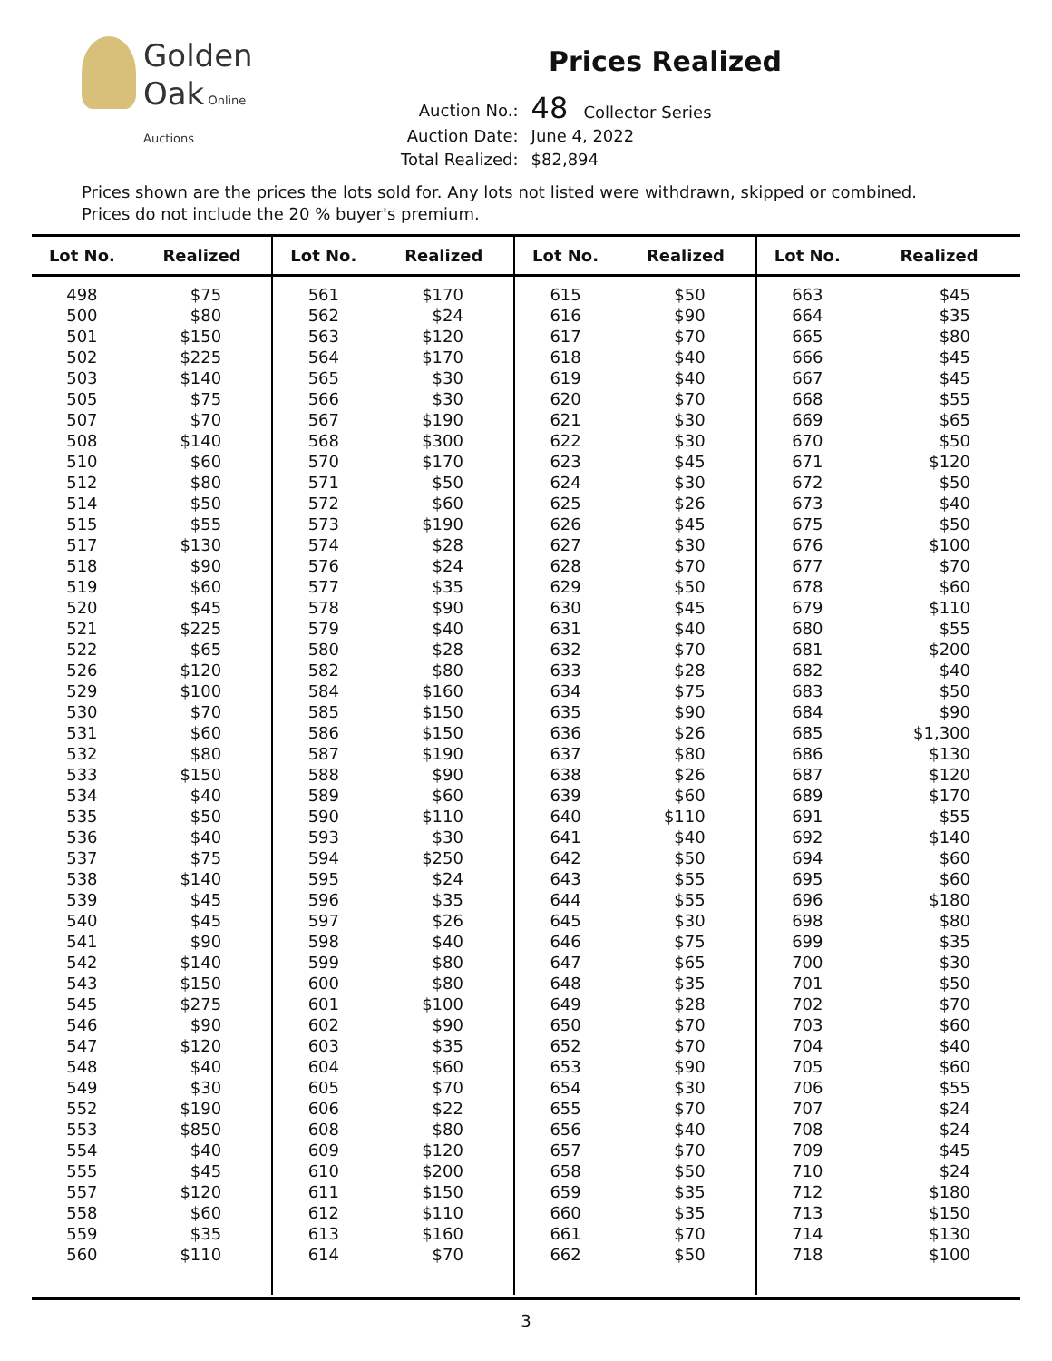Golden
Oak Online Auctions
Prices Realized
| Auction No.: | 48 Collector Series |
| Auction Date: | June 4, 2022 |
| Total Realized: | $82,894 |
Prices shown are the prices the lots sold for. Any lots not listed were withdrawn, skipped or combined.
Prices do not include the 20 % buyer's premium.
| Lot No. | Realized | Lot No. | Realized | Lot No. | Realized | Lot No. | Realized |
| --- | --- | --- | --- | --- | --- | --- | --- |
| 498 | $75 | 561 | $170 | 615 | $50 | 663 | $45 |
| 500 | $80 | 562 | $24 | 616 | $90 | 664 | $35 |
| 501 | $150 | 563 | $120 | 617 | $70 | 665 | $80 |
| 502 | $225 | 564 | $170 | 618 | $40 | 666 | $45 |
| 503 | $140 | 565 | $30 | 619 | $40 | 667 | $45 |
| 505 | $75 | 566 | $30 | 620 | $70 | 668 | $55 |
| 507 | $70 | 567 | $190 | 621 | $30 | 669 | $65 |
| 508 | $140 | 568 | $300 | 622 | $30 | 670 | $50 |
| 510 | $60 | 570 | $170 | 623 | $45 | 671 | $120 |
| 512 | $80 | 571 | $50 | 624 | $30 | 672 | $50 |
| 514 | $50 | 572 | $60 | 625 | $26 | 673 | $40 |
| 515 | $55 | 573 | $190 | 626 | $45 | 675 | $50 |
| 517 | $130 | 574 | $28 | 627 | $30 | 676 | $100 |
| 518 | $90 | 576 | $24 | 628 | $70 | 677 | $70 |
| 519 | $60 | 577 | $35 | 629 | $50 | 678 | $60 |
| 520 | $45 | 578 | $90 | 630 | $45 | 679 | $110 |
| 521 | $225 | 579 | $40 | 631 | $40 | 680 | $55 |
| 522 | $65 | 580 | $28 | 632 | $70 | 681 | $200 |
| 526 | $120 | 582 | $80 | 633 | $28 | 682 | $40 |
| 529 | $100 | 584 | $160 | 634 | $75 | 683 | $50 |
| 530 | $70 | 585 | $150 | 635 | $90 | 684 | $90 |
| 531 | $60 | 586 | $150 | 636 | $26 | 685 | $1,300 |
| 532 | $80 | 587 | $190 | 637 | $80 | 686 | $130 |
| 533 | $150 | 588 | $90 | 638 | $26 | 687 | $120 |
| 534 | $40 | 589 | $60 | 639 | $60 | 689 | $170 |
| 535 | $50 | 590 | $110 | 640 | $110 | 691 | $55 |
| 536 | $40 | 593 | $30 | 641 | $40 | 692 | $140 |
| 537 | $75 | 594 | $250 | 642 | $50 | 694 | $60 |
| 538 | $140 | 595 | $24 | 643 | $55 | 695 | $60 |
| 539 | $45 | 596 | $35 | 644 | $55 | 696 | $180 |
| 540 | $45 | 597 | $26 | 645 | $30 | 698 | $80 |
| 541 | $90 | 598 | $40 | 646 | $75 | 699 | $35 |
| 542 | $140 | 599 | $80 | 647 | $65 | 700 | $30 |
| 543 | $150 | 600 | $80 | 648 | $35 | 701 | $50 |
| 545 | $275 | 601 | $100 | 649 | $28 | 702 | $70 |
| 546 | $90 | 602 | $90 | 650 | $70 | 703 | $60 |
| 547 | $120 | 603 | $35 | 652 | $70 | 704 | $40 |
| 548 | $40 | 604 | $60 | 653 | $90 | 705 | $60 |
| 549 | $30 | 605 | $70 | 654 | $30 | 706 | $55 |
| 552 | $190 | 606 | $22 | 655 | $70 | 707 | $24 |
| 553 | $850 | 608 | $80 | 656 | $40 | 708 | $24 |
| 554 | $40 | 609 | $120 | 657 | $70 | 709 | $45 |
| 555 | $45 | 610 | $200 | 658 | $50 | 710 | $24 |
| 557 | $120 | 611 | $150 | 659 | $35 | 712 | $180 |
| 558 | $60 | 612 | $110 | 660 | $35 | 713 | $150 |
| 559 | $35 | 613 | $160 | 661 | $70 | 714 | $130 |
| 560 | $110 | 614 | $70 | 662 | $50 | 718 | $100 |
3